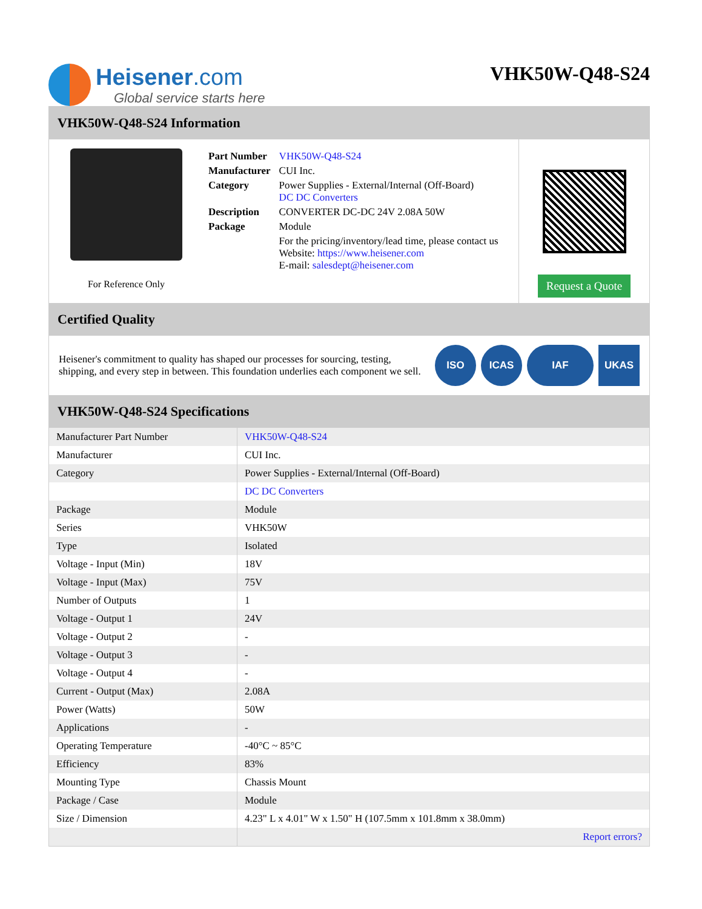Heisener.com
Global service starts here
VHK50W-Q48-S24
VHK50W-Q48-S24 Information
For Reference Only
| Part Number | VHK50W-Q48-S24 |
| Manufacturer | CUI Inc. |
| Category | Power Supplies - External/Internal (Off-Board) DC DC Converters |
| Description | CONVERTER DC-DC 24V 2.08A 50W |
| Package | Module |
| | For the pricing/inventory/lead time, please contact us Website: https://www.heisener.com E-mail: salesdept@heisener.com |
Request a Quote
Certified Quality
Heisener's commitment to quality has shaped our processes for sourcing, testing, shipping, and every step in between. This foundation underlies each component we sell.
ISO ICAS IAF UKAS
VHK50W-Q48-S24 Specifications
| Manufacturer Part Number | VHK50W-Q48-S24 |
| Manufacturer | CUI Inc. |
| Category | Power Supplies - External/Internal (Off-Board) |
| | DC DC Converters |
| Package | Module |
| Series | VHK50W |
| Type | Isolated |
| Voltage - Input (Min) | 18V |
| Voltage - Input (Max) | 75V |
| Number of Outputs | 1 |
| Voltage - Output 1 | 24V |
| Voltage - Output 2 | - |
| Voltage - Output 3 | - |
| Voltage - Output 4 | - |
| Current - Output (Max) | 2.08A |
| Power (Watts) | 50W |
| Applications | - |
| Operating Temperature | -40°C ~ 85°C |
| Efficiency | 83% |
| Mounting Type | Chassis Mount |
| Package / Case | Module |
| Size / Dimension | 4.23" L x 4.01" W x 1.50" H (107.5mm x 101.8mm x 38.0mm) |
| | Report errors? |